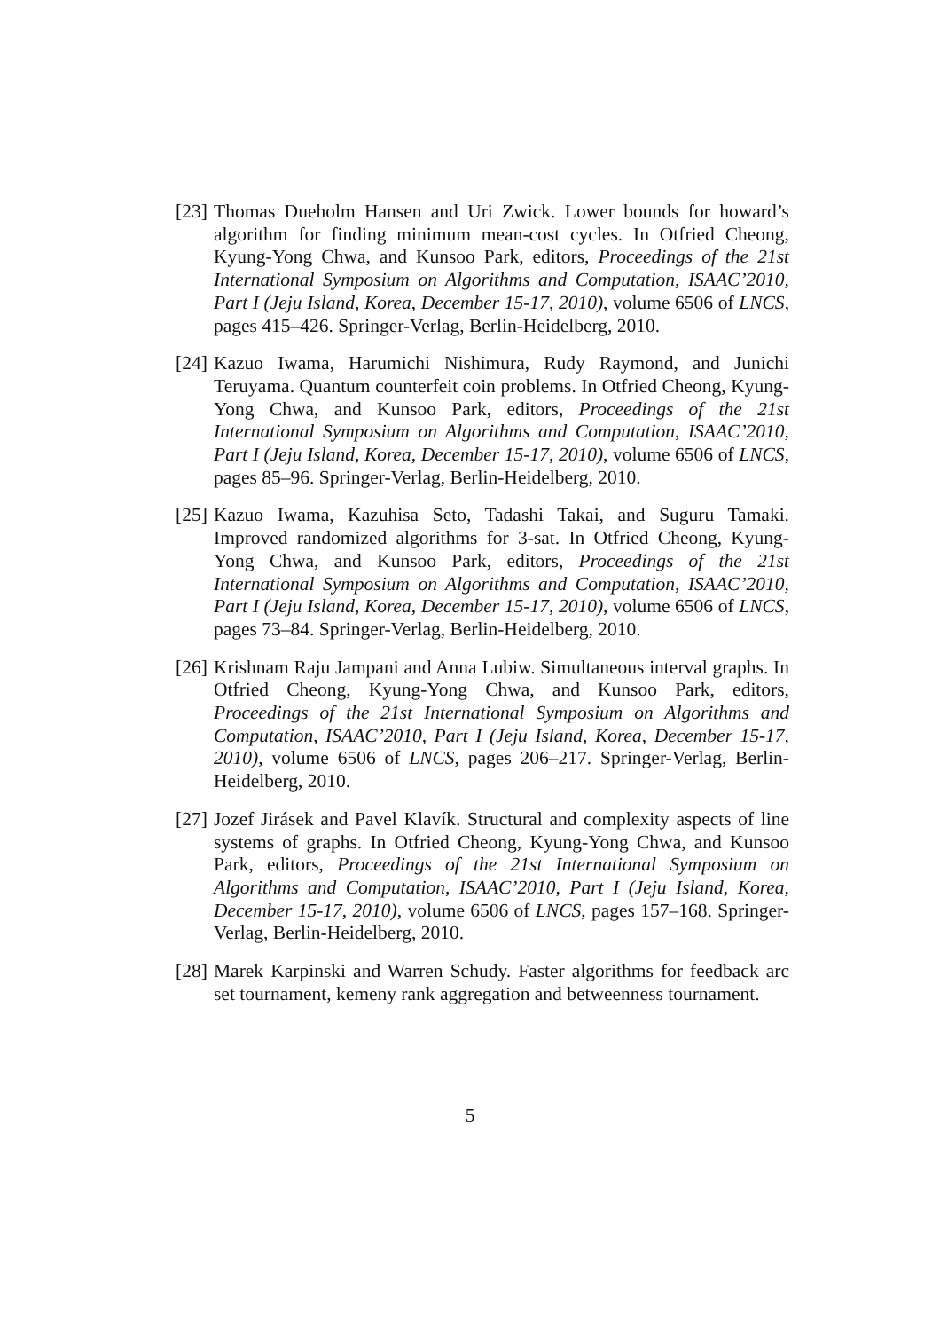[23] Thomas Dueholm Hansen and Uri Zwick. Lower bounds for howard’s algorithm for finding minimum mean-cost cycles. In Otfried Cheong, Kyung-Yong Chwa, and Kunsoo Park, editors, Proceedings of the 21st International Symposium on Algorithms and Computation, ISAAC’2010, Part I (Jeju Island, Korea, December 15-17, 2010), volume 6506 of LNCS, pages 415–426. Springer-Verlag, Berlin-Heidelberg, 2010.
[24] Kazuo Iwama, Harumichi Nishimura, Rudy Raymond, and Junichi Teruyama. Quantum counterfeit coin problems. In Otfried Cheong, Kyung-Yong Chwa, and Kunsoo Park, editors, Proceedings of the 21st International Symposium on Algorithms and Computation, ISAAC’2010, Part I (Jeju Island, Korea, December 15-17, 2010), volume 6506 of LNCS, pages 85–96. Springer-Verlag, Berlin-Heidelberg, 2010.
[25] Kazuo Iwama, Kazuhisa Seto, Tadashi Takai, and Suguru Tamaki. Improved randomized algorithms for 3-sat. In Otfried Cheong, Kyung-Yong Chwa, and Kunsoo Park, editors, Proceedings of the 21st International Symposium on Algorithms and Computation, ISAAC’2010, Part I (Jeju Island, Korea, December 15-17, 2010), volume 6506 of LNCS, pages 73–84. Springer-Verlag, Berlin-Heidelberg, 2010.
[26] Krishnam Raju Jampani and Anna Lubiw. Simultaneous interval graphs. In Otfried Cheong, Kyung-Yong Chwa, and Kunsoo Park, editors, Proceedings of the 21st International Symposium on Algorithms and Computation, ISAAC’2010, Part I (Jeju Island, Korea, December 15-17, 2010), volume 6506 of LNCS, pages 206–217. Springer-Verlag, Berlin-Heidelberg, 2010.
[27] Jozef Jirásek and Pavel Klavík. Structural and complexity aspects of line systems of graphs. In Otfried Cheong, Kyung-Yong Chwa, and Kunsoo Park, editors, Proceedings of the 21st International Symposium on Algorithms and Computation, ISAAC’2010, Part I (Jeju Island, Korea, December 15-17, 2010), volume 6506 of LNCS, pages 157–168. Springer-Verlag, Berlin-Heidelberg, 2010.
[28] Marek Karpinski and Warren Schudy. Faster algorithms for feedback arc set tournament, kemeny rank aggregation and betweenness tournament.
5